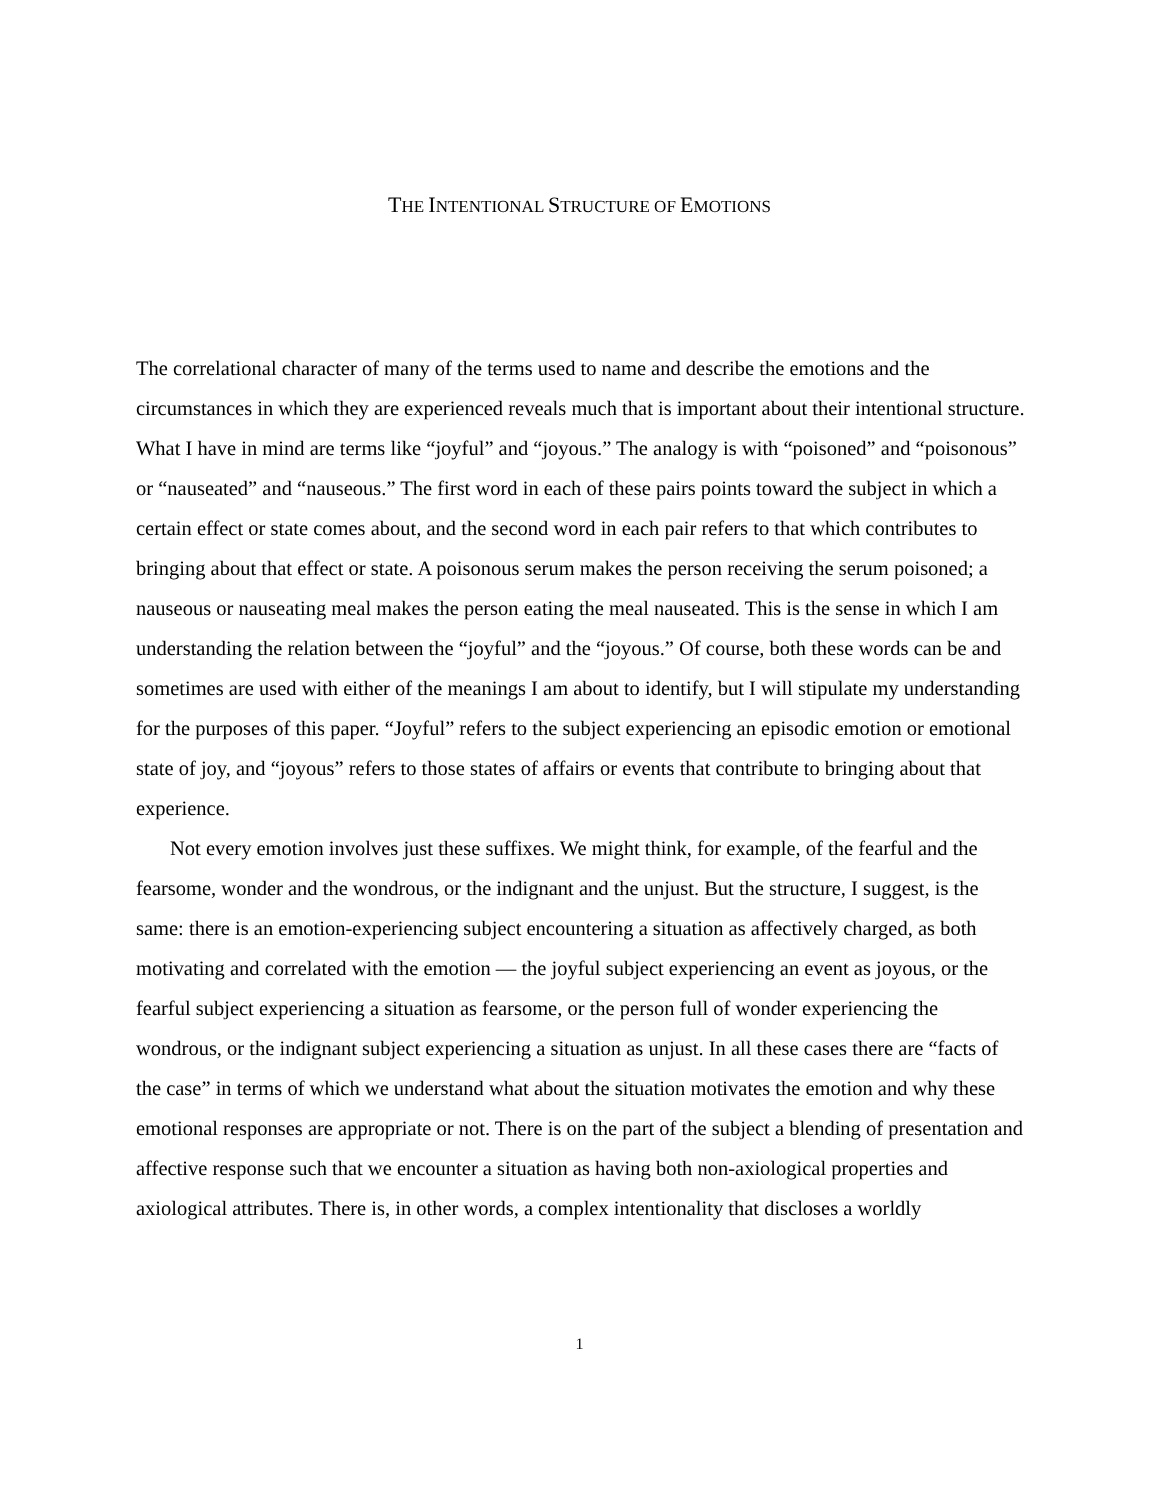THE INTENTIONAL STRUCTURE OF EMOTIONS
The correlational character of many of the terms used to name and describe the emotions and the circumstances in which they are experienced reveals much that is important about their intentional structure. What I have in mind are terms like “joyful” and “joyous.” The analogy is with “poisoned” and “poisonous” or “nauseated” and “nauseous.” The first word in each of these pairs points toward the subject in which a certain effect or state comes about, and the second word in each pair refers to that which contributes to bringing about that effect or state. A poisonous serum makes the person receiving the serum poisoned; a nauseous or nauseating meal makes the person eating the meal nauseated. This is the sense in which I am understanding the relation between the “joyful” and the “joyous.” Of course, both these words can be and sometimes are used with either of the meanings I am about to identify, but I will stipulate my understanding for the purposes of this paper. “Joyful” refers to the subject experiencing an episodic emotion or emotional state of joy, and “joyous” refers to those states of affairs or events that contribute to bringing about that experience.
Not every emotion involves just these suffixes. We might think, for example, of the fearful and the fearsome, wonder and the wondrous, or the indignant and the unjust. But the structure, I suggest, is the same: there is an emotion-experiencing subject encountering a situation as affectively charged, as both motivating and correlated with the emotion — the joyful subject experiencing an event as joyous, or the fearful subject experiencing a situation as fearsome, or the person full of wonder experiencing the wondrous, or the indignant subject experiencing a situation as unjust. In all these cases there are “facts of the case” in terms of which we understand what about the situation motivates the emotion and why these emotional responses are appropriate or not. There is on the part of the subject a blending of presentation and affective response such that we encounter a situation as having both non-axiological properties and axiological attributes. There is, in other words, a complex intentionality that discloses a worldly
1